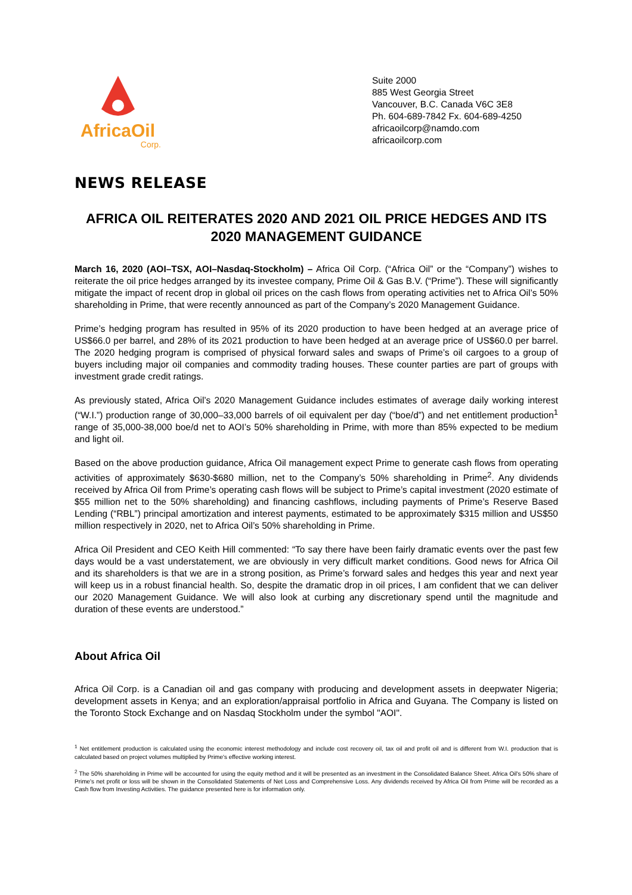AfricaOil
Corp.
Suite 2000
885 West Georgia Street
Vancouver, B.C. Canada V6C 3E8
Ph. 604-689-7842 Fx. 604-689-4250
africaoilcorp@namdo.com
africaoilcorp.com
NEWS RELEASE
AFRICA OIL REITERATES 2020 AND 2021 OIL PRICE HEDGES AND ITS 2020 MANAGEMENT GUIDANCE
March 16, 2020 (AOI–TSX, AOI–Nasdaq-Stockholm) – Africa Oil Corp. (“Africa Oil” or the “Company”) wishes to reiterate the oil price hedges arranged by its investee company, Prime Oil & Gas B.V. (“Prime”). These will significantly mitigate the impact of recent drop in global oil prices on the cash flows from operating activities net to Africa Oil’s 50% shareholding in Prime, that were recently announced as part of the Company’s 2020 Management Guidance.
Prime’s hedging program has resulted in 95% of its 2020 production to have been hedged at an average price of US$66.0 per barrel, and 28% of its 2021 production to have been hedged at an average price of US$60.0 per barrel. The 2020 hedging program is comprised of physical forward sales and swaps of Prime’s oil cargoes to a group of buyers including major oil companies and commodity trading houses. These counter parties are part of groups with investment grade credit ratings.
As previously stated, Africa Oil’s 2020 Management Guidance includes estimates of average daily working interest (“W.I.”) production range of 30,000–33,000 barrels of oil equivalent per day (“boe/d”) and net entitlement production<sup>1</sup> range of 35,000-38,000 boe/d net to AOI’s 50% shareholding in Prime, with more than 85% expected to be medium and light oil.
Based on the above production guidance, Africa Oil management expect Prime to generate cash flows from operating activities of approximately $630-$680 million, net to the Company’s 50% shareholding in Prime<sup>2</sup>. Any dividends received by Africa Oil from Prime’s operating cash flows will be subject to Prime’s capital investment (2020 estimate of $55 million net to the 50% shareholding) and financing cashflows, including payments of Prime’s Reserve Based Lending (“RBL”) principal amortization and interest payments, estimated to be approximately $315 million and US$50 million respectively in 2020, net to Africa Oil’s 50% shareholding in Prime.
Africa Oil President and CEO Keith Hill commented: “To say there have been fairly dramatic events over the past few days would be a vast understatement, we are obviously in very difficult market conditions. Good news for Africa Oil and its shareholders is that we are in a strong position, as Prime’s forward sales and hedges this year and next year will keep us in a robust financial health. So, despite the dramatic drop in oil prices, I am confident that we can deliver our 2020 Management Guidance. We will also look at curbing any discretionary spend until the magnitude and duration of these events are understood.”
About Africa Oil
Africa Oil Corp. is a Canadian oil and gas company with producing and development assets in deepwater Nigeria; development assets in Kenya; and an exploration/appraisal portfolio in Africa and Guyana. The Company is listed on the Toronto Stock Exchange and on Nasdaq Stockholm under the symbol "AOI".
<sup>1</sup> Net entitlement production is calculated using the economic interest methodology and include cost recovery oil, tax oil and profit oil and is different from W.I. production that is calculated based on project volumes multiplied by Prime's effective working interest.
<sup>2</sup> The 50% shareholding in Prime will be accounted for using the equity method and it will be presented as an investment in the Consolidated Balance Sheet. Africa Oil's 50% share of Prime's net profit or loss will be shown in the Consolidated Statements of Net Loss and Comprehensive Loss. Any dividends received by Africa Oil from Prime will be recorded as a Cash flow from Investing Activities. The guidance presented here is for information only.